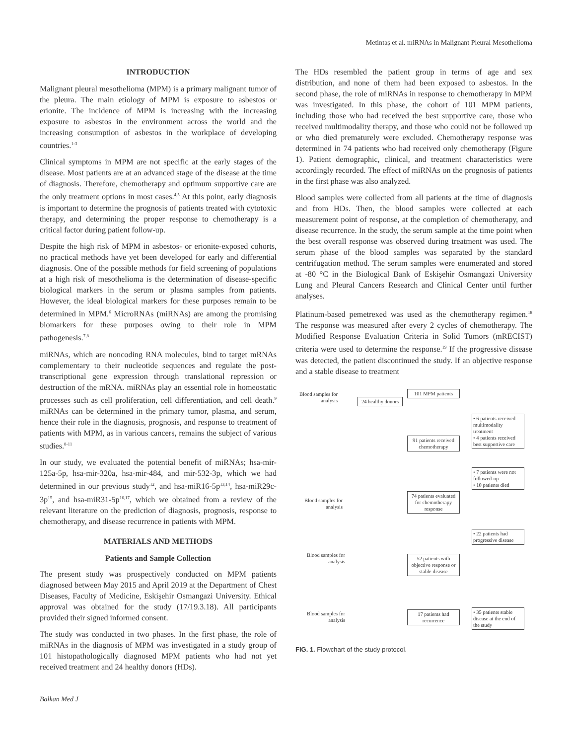Metintaş et al. miRNAs in Malignant Pleural Mesothelioma
INTRODUCTION
Malignant pleural mesothelioma (MPM) is a primary malignant tumor of the pleura. The main etiology of MPM is exposure to asbestos or erionite. The incidence of MPM is increasing with the increasing exposure to asbestos in the environment across the world and the increasing consumption of asbestos in the workplace of developing countries.<sup>1-3</sup>
Clinical symptoms in MPM are not specific at the early stages of the disease. Most patients are at an advanced stage of the disease at the time of diagnosis. Therefore, chemotherapy and optimum supportive care are the only treatment options in most cases.<sup>4,5</sup> At this point, early diagnosis is important to determine the prognosis of patients treated with cytotoxic therapy, and determining the proper response to chemotherapy is a critical factor during patient follow-up.
Despite the high risk of MPM in asbestos- or erionite-exposed cohorts, no practical methods have yet been developed for early and differential diagnosis. One of the possible methods for field screening of populations at a high risk of mesothelioma is the determination of disease-specific biological markers in the serum or plasma samples from patients. However, the ideal biological markers for these purposes remain to be determined in MPM.<sup>6</sup> MicroRNAs (miRNAs) are among the promising biomarkers for these purposes owing to their role in MPM pathogenesis.<sup>7,8</sup>
miRNAs, which are noncoding RNA molecules, bind to target mRNAs complementary to their nucleotide sequences and regulate the post-transcriptional gene expression through translational repression or destruction of the mRNA. miRNAs play an essential role in homeostatic processes such as cell proliferation, cell differentiation, and cell death.<sup>9</sup> miRNAs can be determined in the primary tumor, plasma, and serum, hence their role in the diagnosis, prognosis, and response to treatment of patients with MPM, as in various cancers, remains the subject of various studies.<sup>8-11</sup>
In our study, we evaluated the potential benefit of miRNAs; hsa-mir-125a-5p, hsa-mir-320a, hsa-mir-484, and mir-532-3p, which we had determined in our previous study<sup>12</sup>, and hsa-miR16-5p<sup>13,14</sup>, hsa-miR29c-3p<sup>15</sup>, and hsa-miR31-5p<sup>16,17</sup>, which we obtained from a review of the relevant literature on the prediction of diagnosis, prognosis, response to chemotherapy, and disease recurrence in patients with MPM.
MATERIALS AND METHODS
Patients and Sample Collection
The present study was prospectively conducted on MPM patients diagnosed between May 2015 and April 2019 at the Department of Chest Diseases, Faculty of Medicine, Eskişehir Osmangazi University. Ethical approval was obtained for the study (17/19.3.18). All participants provided their signed informed consent.
The study was conducted in two phases. In the first phase, the role of miRNAs in the diagnosis of MPM was investigated in a study group of 101 histopathologically diagnosed MPM patients who had not yet received treatment and 24 healthy donors (HDs).
The HDs resembled the patient group in terms of age and sex distribution, and none of them had been exposed to asbestos. In the second phase, the role of miRNAs in response to chemotherapy in MPM was investigated. In this phase, the cohort of 101 MPM patients, including those who had received the best supportive care, those who received multimodality therapy, and those who could not be followed up or who died prematurely were excluded. Chemotherapy response was determined in 74 patients who had received only chemotherapy (Figure 1). Patient demographic, clinical, and treatment characteristics were accordingly recorded. The effect of miRNAs on the prognosis of patients in the first phase was also analyzed.
Blood samples were collected from all patients at the time of diagnosis and from HDs. Then, the blood samples were collected at each measurement point of response, at the completion of chemotherapy, and disease recurrence. In the study, the serum sample at the time point when the best overall response was observed during treatment was used. The serum phase of the blood samples was separated by the standard centrifugation method. The serum samples were enumerated and stored at -80 °C in the Biological Bank of Eskişehir Osmangazi University Lung and Pleural Cancers Research and Clinical Center until further analyses.
Platinum-based pemetrexed was used as the chemotherapy regimen.<sup>18</sup> The response was measured after every 2 cycles of chemotherapy. The Modified Response Evaluation Criteria in Solid Tumors (mRECIST) criteria were used to determine the response.<sup>19</sup> If the progressive disease was detected, the patient discontinued the study. If an objective response and a stable disease to treatment
Blood samples for analysis
101 MPM patients
24 healthy donors
• 6 patients received multimodality treatment
• 4 patients received best supportive care
91 patients received chemotherapy
• 7 patients were not followed-up
• 10 patients died
Blood samples for analysis
74 patients evaluated for chemotherapy response
• 22 patients had progressive disease
Blood samples for analysis
52 patients with objective response or stable disease
Blood samples for analysis
17 patients had recurrence
• 35 patients stable disease at the end of the study
FIG. 1. Flowchart of the study protocol.
Balkan Med J